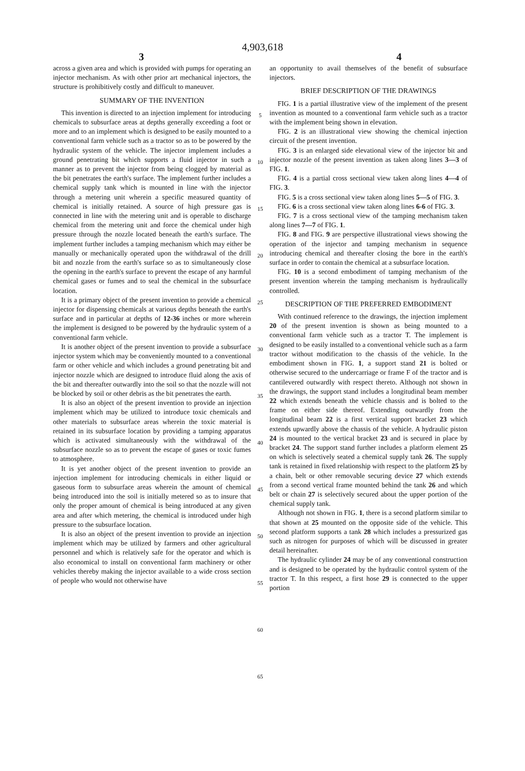4,903,618
3 4
across a given area and which is provided with pumps for operating an injector mechanism. As with other prior art mechanical injectors, the structure is prohibitively costly and difficult to maneuver.
SUMMARY OF THE INVENTION
This invention is directed to an injection implement for introducing chemicals to subsurface areas at depths generally exceeding a foot or more and to an implement which is designed to be easily mounted to a conventional farm vehicle such as a tractor so as to be powered by the hydraulic system of the vehicle. The injector implement includes a ground penetrating bit which supports a fluid injector in such a manner as to prevent the injector from being clogged by material as the bit penetrates the earth's surface. The implement further includes a chemical supply tank which is mounted in line with the injector through a metering unit wherein a specific measured quantity of chemical is initially retained. A source of high pressure gas is connected in line with the metering unit and is operable to discharge chemical from the metering unit and force the chemical under high pressure through the nozzle located beneath the earth's surface. The implement further includes a tamping mechanism which may either be manually or mechanically operated upon the withdrawal of the drill bit and nozzle from the earth's surface so as to simultaneously close the opening in the earth's surface to prevent the escape of any harmful chemical gases or fumes and to seal the chemical in the subsurface location.
It is a primary object of the present invention to provide a chemical injector for dispensing chemicals at various depths beneath the earth's surface and in particular at depths of 12-36 inches or more wherein the implement is designed to be powered by the hydraulic system of a conventional farm vehicle.
It is another object of the present invention to provide a subsurface injector system which may be conveniently mounted to a conventional farm or other vehicle and which includes a ground penetrating bit and injector nozzle which are designed to introduce fluid along the axis of the bit and thereafter outwardly into the soil so that the nozzle will not be blocked by soil or other debris as the bit penetrates the earth.
It is also an object of the present invention to provide an injection implement which may be utilized to introduce toxic chemicals and other materials to subsurface areas wherein the toxic material is retained in its subsurface location by providing a tamping apparatus which is activated simultaneously with the withdrawal of the subsurface nozzle so as to prevent the escape of gases or toxic fumes to atmosphere.
It is yet another object of the present invention to provide an injection implement for introducing chemicals in either liquid or gaseous form to subsurface areas wherein the amount of chemical being introduced into the soil is initially metered so as to insure that only the proper amount of chemical is being introduced at any given area and after which metering, the chemical is introduced under high pressure to the subsurface location.
It is also an object of the present invention to provide an injection implement which may be utilized by farmers and other agricultural personnel and which is relatively safe for the operator and which is also economical to install on conventional farm machinery or other vehicles thereby making the injector available to a wide cross section of people who would not otherwise have
5
10
15
20
25
30
35
40
45
50
55
60
65
an opportunity to avail themselves of the benefit of subsurface injectors.
BRIEF DESCRIPTION OF THE DRAWINGS
FIG. 1 is a partial illustrative view of the implement of the present invention as mounted to a conventional farm vehicle such as a tractor with the implement being shown in elevation.
FIG. 2 is an illustrational view showing the chemical injection circuit of the present invention.
FIG. 3 is an enlarged side elevational view of the injector bit and injector nozzle of the present invention as taken along lines 3—3 of FIG. 1.
FIG. 4 is a partial cross sectional view taken along lines 4—4 of FIG. 3.
FIG. 5 is a cross sectional view taken along lines 5—5 of FIG. 3.
FIG. 6 is a cross sectional view taken along lines 6-6 of FIG. 3.
FIG. 7 is a cross sectional view of the tamping mechanism taken along lines 7—7 of FIG. 1.
FIG. 8 and FIG. 9 are perspective illustrational views showing the operation of the injector and tamping mechanism in sequence introducing chemical and thereafter closing the bore in the earth's surface in order to contain the chemical at a subsurface location.
FIG. 10 is a second embodiment of tamping mechanism of the present invention wherein the tamping mechanism is hydraulically controlled.
DESCRIPTION OF THE PREFERRED EMBODIMENT
With continued reference to the drawings, the injection implement 20 of the present invention is shown as being mounted to a conventional farm vehicle such as a tractor T. The implement is designed to be easily installed to a conventional vehicle such as a farm tractor without modification to the chassis of the vehicle. In the embodiment shown in FIG. 1, a support stand 21 is bolted or otherwise secured to the undercarriage or frame F of the tractor and is cantilevered outwardly with respect thereto. Although not shown in the drawings, the support stand includes a longitudinal beam member 22 which extends beneath the vehicle chassis and is bolted to the frame on either side thereof. Extending outwardly from the longitudinal beam 22 is a first vertical support bracket 23 which extends upwardly above the chassis of the vehicle. A hydraulic piston 24 is mounted to the vertical bracket 23 and is secured in place by bracket 24. The support stand further includes a platform element 25 on which is selectively seated a chemical supply tank 26. The supply tank is retained in fixed relationship with respect to the platform 25 by a chain, belt or other removable securing device 27 which extends from a second vertical frame mounted behind the tank 26 and which belt or chain 27 is selectively secured about the upper portion of the chemical supply tank.
Although not shown in FIG. 1, there is a second platform similar to that shown at 25 mounted on the opposite side of the vehicle. This second platform supports a tank 28 which includes a pressurized gas such as nitrogen for purposes of which will be discussed in greater detail hereinafter.
The hydraulic cylinder 24 may be of any conventional construction and is designed to be operated by the hydraulic control system of the tractor T. In this respect, a first hose 29 is connected to the upper portion